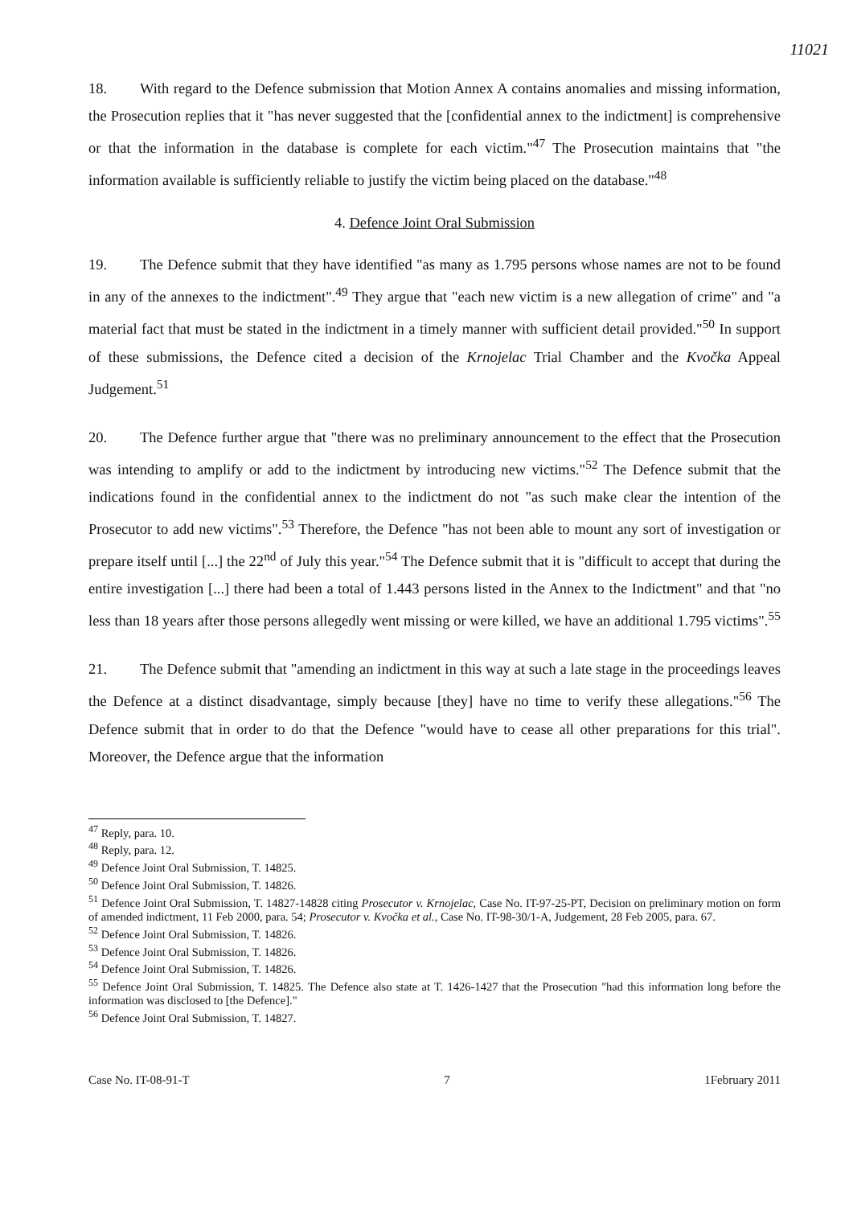11021
18. With regard to the Defence submission that Motion Annex A contains anomalies and missing information, the Prosecution replies that it "has never suggested that the [confidential annex to the indictment] is comprehensive or that the information in the database is complete for each victim."<sup>47</sup> The Prosecution maintains that "the information available is sufficiently reliable to justify the victim being placed on the database."<sup>48</sup>
4. Defence Joint Oral Submission
19. The Defence submit that they have identified "as many as 1.795 persons whose names are not to be found in any of the annexes to the indictment".<sup>49</sup> They argue that "each new victim is a new allegation of crime" and "a material fact that must be stated in the indictment in a timely manner with sufficient detail provided."<sup>50</sup> In support of these submissions, the Defence cited a decision of the Krnojelac Trial Chamber and the Kvočka Appeal Judgement.<sup>51</sup>
20. The Defence further argue that "there was no preliminary announcement to the effect that the Prosecution was intending to amplify or add to the indictment by introducing new victims."<sup>52</sup> The Defence submit that the indications found in the confidential annex to the indictment do not "as such make clear the intention of the Prosecutor to add new victims".<sup>53</sup> Therefore, the Defence "has not been able to mount any sort of investigation or prepare itself until [...] the 22<sup>nd</sup> of July this year."<sup>54</sup> The Defence submit that it is "difficult to accept that during the entire investigation [...] there had been a total of 1.443 persons listed in the Annex to the Indictment" and that "no less than 18 years after those persons allegedly went missing or were killed, we have an additional 1.795 victims".<sup>55</sup>
21. The Defence submit that "amending an indictment in this way at such a late stage in the proceedings leaves the Defence at a distinct disadvantage, simply because [they] have no time to verify these allegations."<sup>56</sup> The Defence submit that in order to do that the Defence "would have to cease all other preparations for this trial". Moreover, the Defence argue that the information
<sup>47</sup> Reply, para. 10.
<sup>48</sup> Reply, para. 12.
<sup>49</sup> Defence Joint Oral Submission, T. 14825.
<sup>50</sup> Defence Joint Oral Submission, T. 14826.
<sup>51</sup> Defence Joint Oral Submission, T. 14827-14828 citing Prosecutor v. Krnojelac, Case No. IT-97-25-PT, Decision on preliminary motion on form of amended indictment, 11 Feb 2000, para. 54; Prosecutor v. Kvočka et al., Case No. IT-98-30/1-A, Judgement, 28 Feb 2005, para. 67.
<sup>52</sup> Defence Joint Oral Submission, T. 14826.
<sup>53</sup> Defence Joint Oral Submission, T. 14826.
<sup>54</sup> Defence Joint Oral Submission, T. 14826.
<sup>55</sup> Defence Joint Oral Submission, T. 14825. The Defence also state at T. 1426-1427 that the Prosecution "had this information long before the information was disclosed to [the Defence]."
<sup>56</sup> Defence Joint Oral Submission, T. 14827.
Case No. IT-08-91-T 7 1February 2011